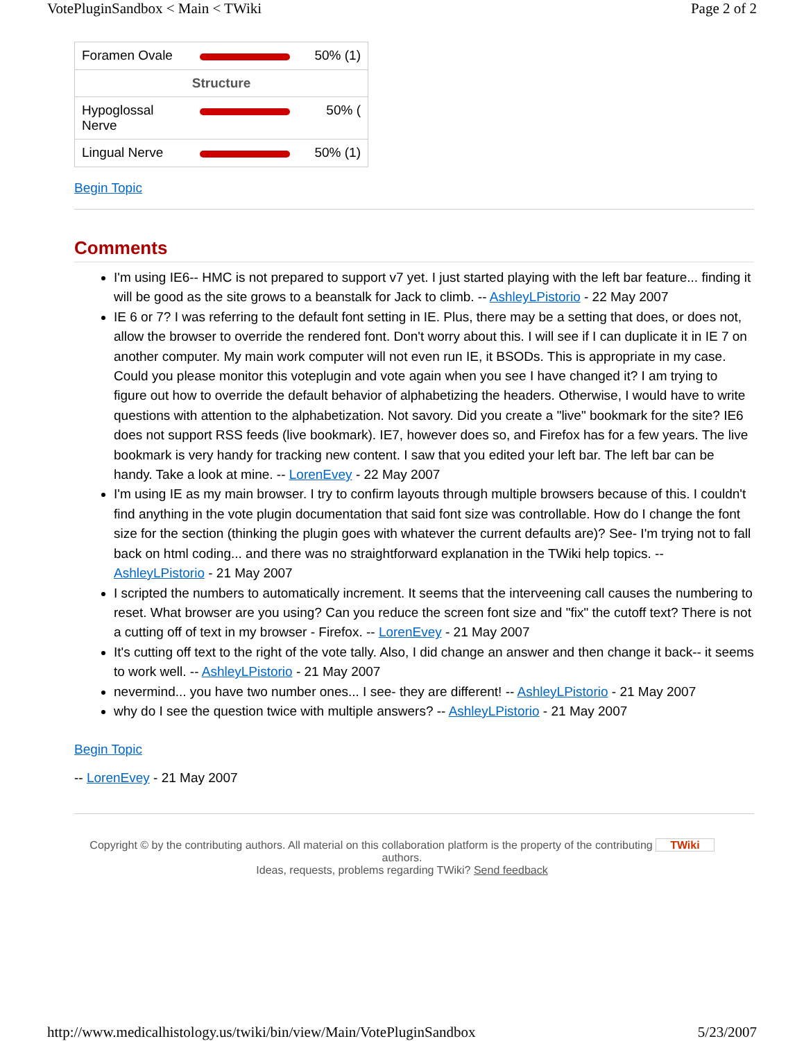VotePluginSandbox < Main < TWiki Page 2 of 2
| Foramen Ovale | | 50% (1) |
| Structure | | |
| Hypoglossal Nerve | | 50% ( |
| Lingual Nerve | | 50% (1) |
Begin Topic
Comments
I'm using IE6-- HMC is not prepared to support v7 yet. I just started playing with the left bar feature... finding it will be good as the site grows to a beanstalk for Jack to climb. -- AshleyLPistorio - 22 May 2007
IE 6 or 7? I was referring to the default font setting in IE. Plus, there may be a setting that does, or does not, allow the browser to override the rendered font. Don't worry about this. I will see if I can duplicate it in IE 7 on another computer. My main work computer will not even run IE, it BSODs. This is appropriate in my case. Could you please monitor this voteplugin and vote again when you see I have changed it? I am trying to figure out how to override the default behavior of alphabetizing the headers. Otherwise, I would have to write questions with attention to the alphabetization. Not savory. Did you create a "live" bookmark for the site? IE6 does not support RSS feeds (live bookmark). IE7, however does so, and Firefox has for a few years. The live bookmark is very handy for tracking new content. I saw that you edited your left bar. The left bar can be handy. Take a look at mine. -- LorenEvey - 22 May 2007
I'm using IE as my main browser. I try to confirm layouts through multiple browsers because of this. I couldn't find anything in the vote plugin documentation that said font size was controllable. How do I change the font size for the section (thinking the plugin goes with whatever the current defaults are)? See- I'm trying not to fall back on html coding... and there was no straightforward explanation in the TWiki help topics. -- AshleyLPistorio - 21 May 2007
I scripted the numbers to automatically increment. It seems that the interveening call causes the numbering to reset. What browser are you using? Can you reduce the screen font size and "fix" the cutoff text? There is not a cutting off of text in my browser - Firefox. -- LorenEvey - 21 May 2007
It's cutting off text to the right of the vote tally. Also, I did change an answer and then change it back-- it seems to work well. -- AshleyLPistorio - 21 May 2007
nevermind... you have two number ones... I see- they are different! -- AshleyLPistorio - 21 May 2007
why do I see the question twice with multiple answers? -- AshleyLPistorio - 21 May 2007
Begin Topic
-- LorenEvey - 21 May 2007
Copyright © by the contributing authors. All material on this collaboration platform is the property of the contributing TWiki
authors.
Ideas, requests, problems regarding TWiki? Send feedback
http://www.medicalhistology.us/twiki/bin/view/Main/VotePluginSandbox 5/23/2007